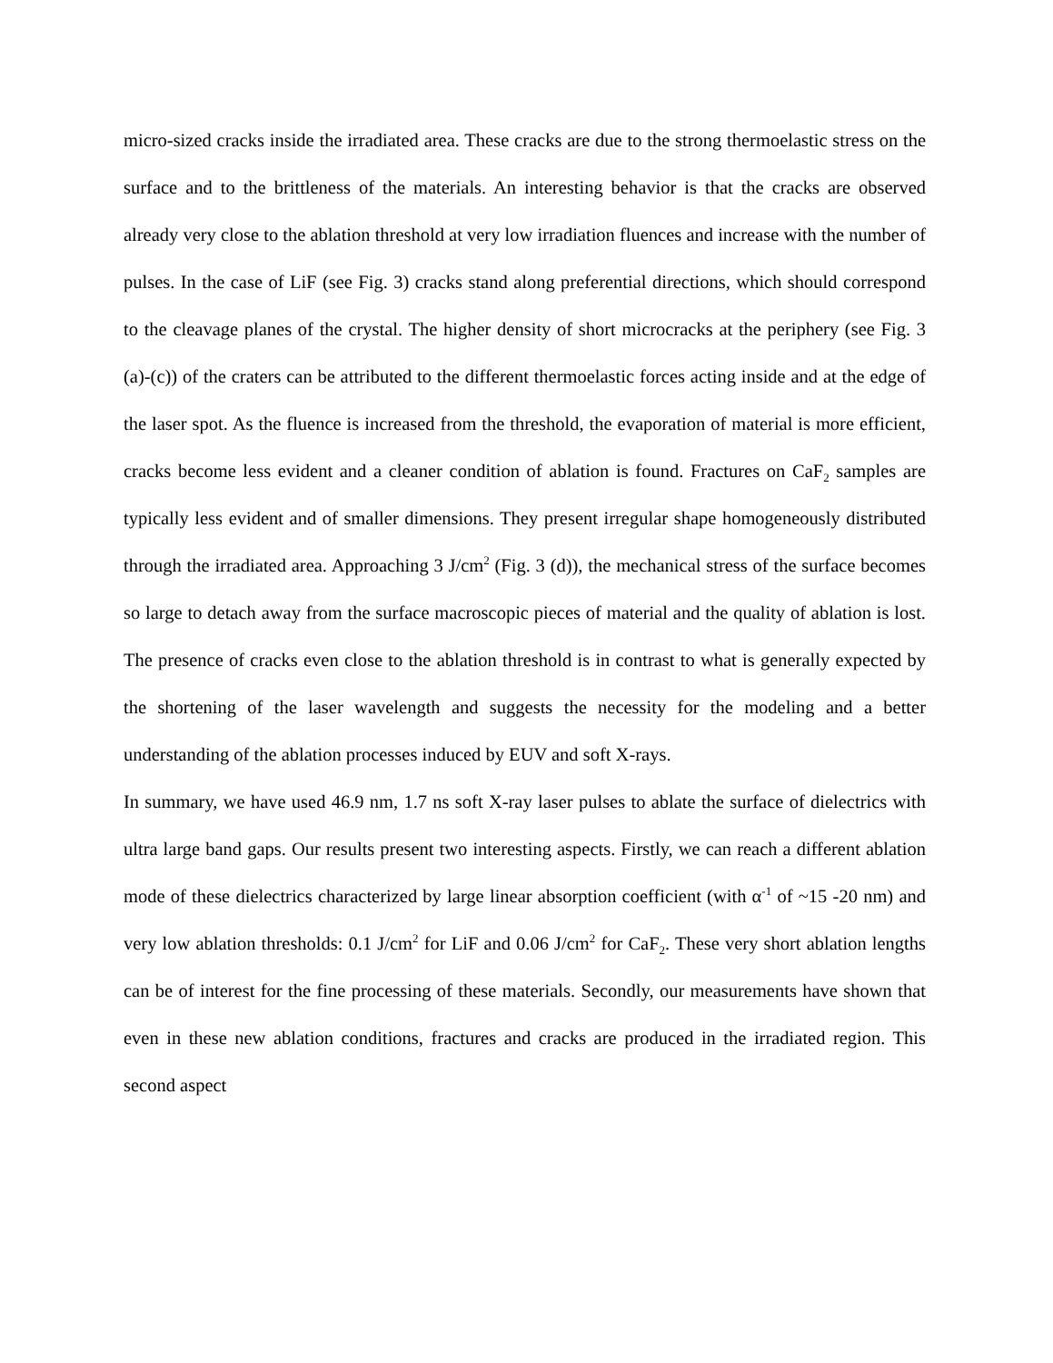micro-sized cracks inside the irradiated area. These cracks are due to the strong thermoelastic stress on the surface and to the brittleness of the materials. An interesting behavior is that the cracks are observed already very close to the ablation threshold at very low irradiation fluences and increase with the number of pulses. In the case of LiF (see Fig. 3) cracks stand along preferential directions, which should correspond to the cleavage planes of the crystal. The higher density of short microcracks at the periphery (see Fig. 3 (a)-(c)) of the craters can be attributed to the different thermoelastic forces acting inside and at the edge of the laser spot. As the fluence is increased from the threshold, the evaporation of material is more efficient, cracks become less evident and a cleaner condition of ablation is found. Fractures on CaF<sub>2</sub> samples are typically less evident and of smaller dimensions. They present irregular shape homogeneously distributed through the irradiated area. Approaching 3 J/cm<sup>2</sup> (Fig. 3 (d)), the mechanical stress of the surface becomes so large to detach away from the surface macroscopic pieces of material and the quality of ablation is lost. The presence of cracks even close to the ablation threshold is in contrast to what is generally expected by the shortening of the laser wavelength and suggests the necessity for the modeling and a better understanding of the ablation processes induced by EUV and soft X-rays.
In summary, we have used 46.9 nm, 1.7 ns soft X-ray laser pulses to ablate the surface of dielectrics with ultra large band gaps. Our results present two interesting aspects. Firstly, we can reach a different ablation mode of these dielectrics characterized by large linear absorption coefficient (with α<sup>-1</sup> of ~15 -20 nm) and very low ablation thresholds: 0.1 J/cm<sup>2</sup> for LiF and 0.06 J/cm<sup>2</sup> for CaF<sub>2</sub>. These very short ablation lengths can be of interest for the fine processing of these materials. Secondly, our measurements have shown that even in these new ablation conditions, fractures and cracks are produced in the irradiated region. This second aspect